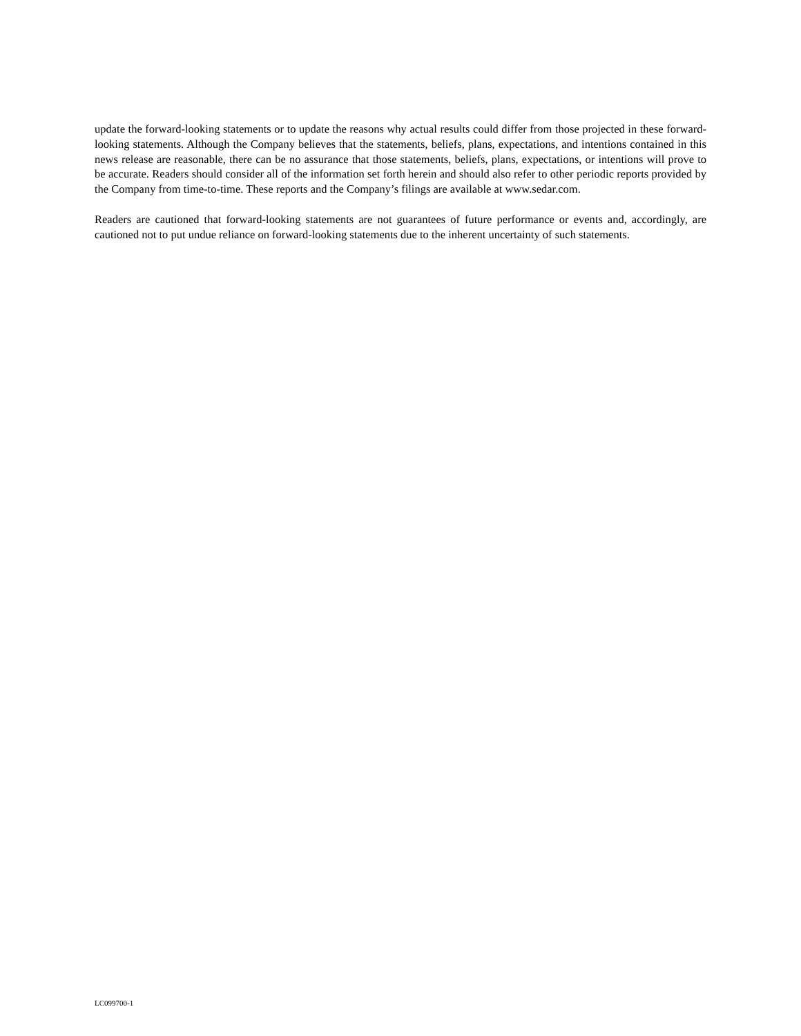update the forward-looking statements or to update the reasons why actual results could differ from those projected in these forward-looking statements. Although the Company believes that the statements, beliefs, plans, expectations, and intentions contained in this news release are reasonable, there can be no assurance that those statements, beliefs, plans, expectations, or intentions will prove to be accurate. Readers should consider all of the information set forth herein and should also refer to other periodic reports provided by the Company from time-to-time. These reports and the Company’s filings are available at www.sedar.com.
Readers are cautioned that forward-looking statements are not guarantees of future performance or events and, accordingly, are cautioned not to put undue reliance on forward-looking statements due to the inherent uncertainty of such statements.
LC099700-1